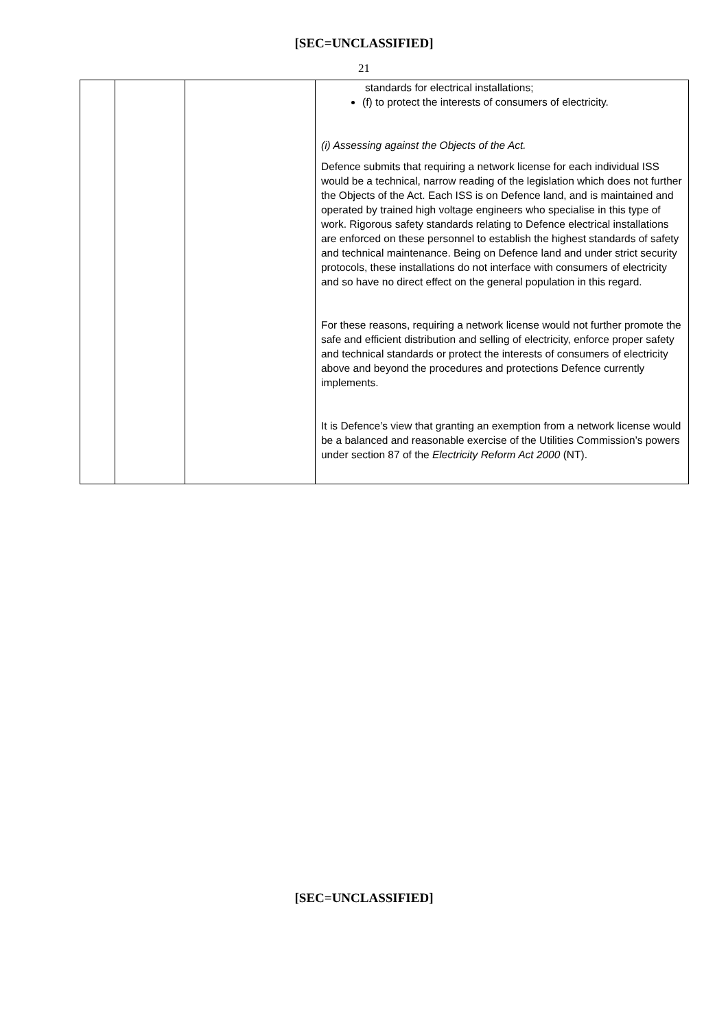[SEC=UNCLASSIFIED]
21
| | | | standards for electrical installations; (f) to protect the interests of consumers of electricity. (i) Assessing against the Objects of the Act. Defence submits that requiring a network license for each individual ISS would be a technical, narrow reading of the legislation which does not further the Objects of the Act. Each ISS is on Defence land, and is maintained and operated by trained high voltage engineers who specialise in this type of work. Rigorous safety standards relating to Defence electrical installations are enforced on these personnel to establish the highest standards of safety and technical maintenance. Being on Defence land and under strict security protocols, these installations do not interface with consumers of electricity and so have no direct effect on the general population in this regard. For these reasons, requiring a network license would not further promote the safe and efficient distribution and selling of electricity, enforce proper safety and technical standards or protect the interests of consumers of electricity above and beyond the procedures and protections Defence currently implements. It is Defence’s view that granting an exemption from a network license would be a balanced and reasonable exercise of the Utilities Commission’s powers under section 87 of the Electricity Reform Act 2000 (NT). |
[SEC=UNCLASSIFIED]